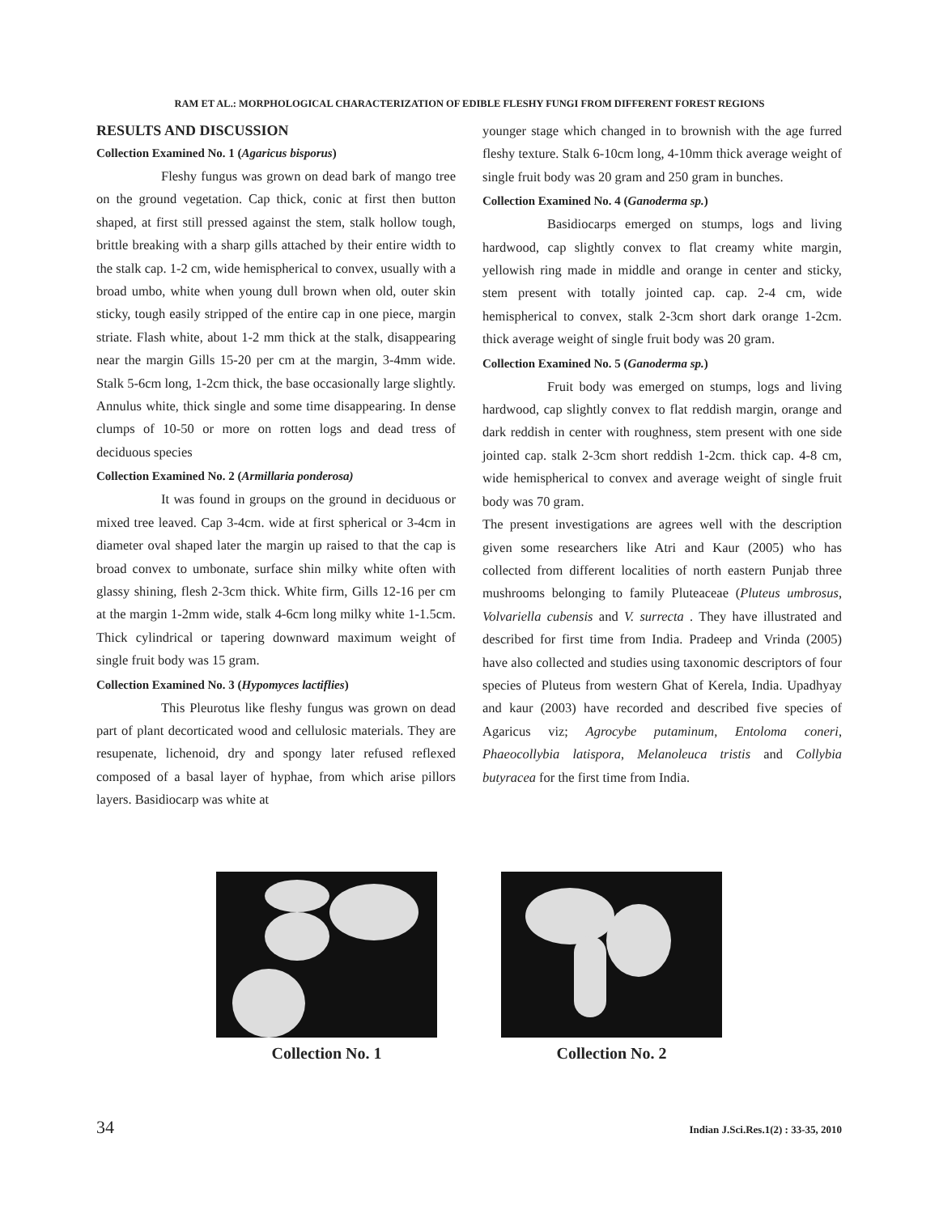RAM ET AL.: MORPHOLOGICAL CHARACTERIZATION OF EDIBLE FLESHY FUNGI FROM DIFFERENT FOREST REGIONS
RESULTS AND DISCUSSION
Collection Examined No. 1 (Agaricus bisporus)
Fleshy fungus was grown on dead bark of mango tree on the ground vegetation. Cap thick, conic at first then button shaped, at first still pressed against the stem, stalk hollow tough, brittle breaking with a sharp gills attached by their entire width to the stalk cap. 1-2 cm, wide hemispherical to convex, usually with a broad umbo, white when young dull brown when old, outer skin sticky, tough easily stripped of the entire cap in one piece, margin striate. Flash white, about 1-2 mm thick at the stalk, disappearing near the margin Gills 15-20 per cm at the margin, 3-4mm wide. Stalk 5-6cm long, 1-2cm thick, the base occasionally large slightly. Annulus white, thick single and some time disappearing. In dense clumps of 10-50 or more on rotten logs and dead tress of deciduous species
Collection Examined No. 2 (Armillaria ponderosa)
It was found in groups on the ground in deciduous or mixed tree leaved. Cap 3-4cm. wide at first spherical or 3-4cm in diameter oval shaped later the margin up raised to that the cap is broad convex to umbonate, surface shin milky white often with glassy shining, flesh 2-3cm thick. White firm, Gills 12-16 per cm at the margin 1-2mm wide, stalk 4-6cm long milky white 1-1.5cm. Thick cylindrical or tapering downward maximum weight of single fruit body was 15 gram.
Collection Examined No. 3 (Hypomyces lactiflies)
This Pleurotus like fleshy fungus was grown on dead part of plant decorticated wood and cellulosic materials. They are resupenate, lichenoid, dry and spongy later refused reflexed composed of a basal layer of hyphae, from which arise pillors layers. Basidiocarp was white at
younger stage which changed in to brownish with the age furred fleshy texture. Stalk 6-10cm long, 4-10mm thick average weight of single fruit body was 20 gram and 250 gram in bunches.
Collection Examined No. 4 (Ganoderma sp.)
Basidiocarps emerged on stumps, logs and living hardwood, cap slightly convex to flat creamy white margin, yellowish ring made in middle and orange in center and sticky, stem present with totally jointed cap. cap. 2-4 cm, wide hemispherical to convex, stalk 2-3cm short dark orange 1-2cm. thick average weight of single fruit body was 20 gram.
Collection Examined No. 5 (Ganoderma sp.)
Fruit body was emerged on stumps, logs and living hardwood, cap slightly convex to flat reddish margin, orange and dark reddish in center with roughness, stem present with one side jointed cap. stalk 2-3cm short reddish 1-2cm. thick cap. 4-8 cm, wide hemispherical to convex and average weight of single fruit body was 70 gram.
The present investigations are agrees well with the description given some researchers like Atri and Kaur (2005) who has collected from different localities of north eastern Punjab three mushrooms belonging to family Pluteaceae (Pluteus umbrosus, Volvariella cubensis and V. surrecta . They have illustrated and described for first time from India. Pradeep and Vrinda (2005) have also collected and studies using taxonomic descriptors of four species of Pluteus from western Ghat of Kerela, India. Upadhyay and kaur (2003) have recorded and described five species of Agaricus viz; Agrocybe putaminum, Entoloma coneri, Phaeocollybia latispora, Melanoleuca tristis and Collybia butyracea for the first time from India.
Collection No. 1 Collection No. 2
34 Indian J.Sci.Res.1(2) : 33-35, 2010